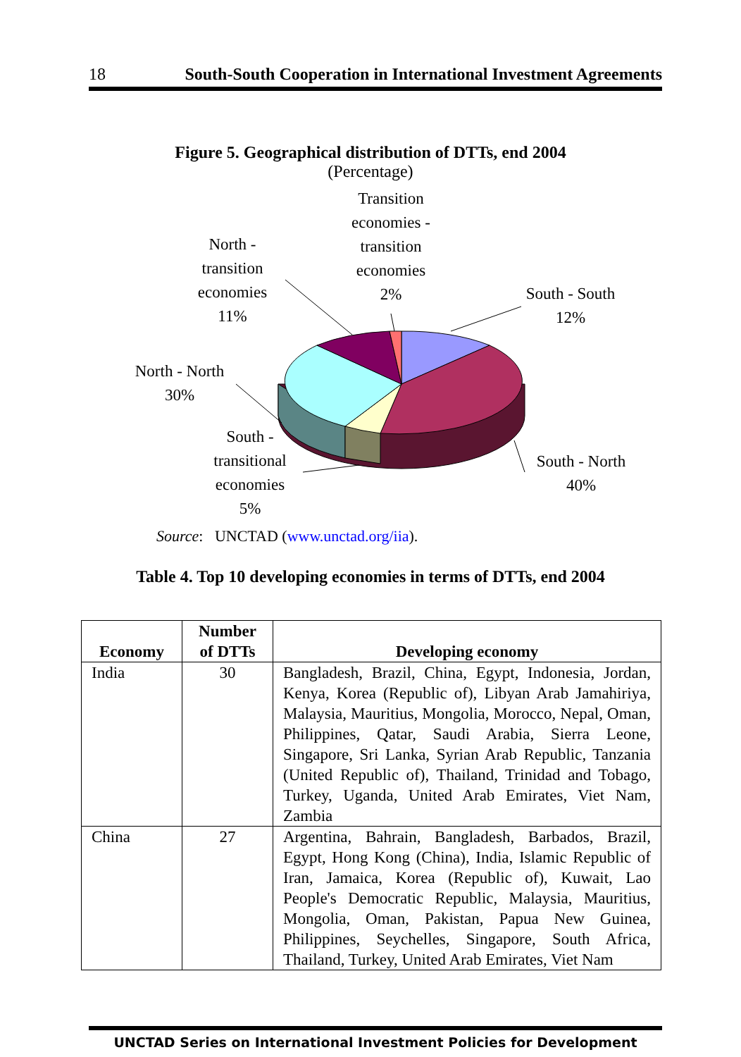18 South-South Cooperation in International Investment Agreements
Figure 5. Geographical distribution of DTTs, end 2004
(Percentage)
Transition economies - transition economies
2%
North - transition economies
11%
South - South
12%
North - North
30%
South - transitional economies
5%
South - North
40%
Source: UNCTAD (www.unctad.org/iia).
Table 4. Top 10 developing economies in terms of DTTs, end 2004
| Economy | Number of DTTs | Developing economy |
| --- | --- | --- |
| India | 30 | Bangladesh, Brazil, China, Egypt, Indonesia, Jordan, Kenya, Korea (Republic of), Libyan Arab Jamahiriya, Malaysia, Mauritius, Mongolia, Morocco, Nepal, Oman, Philippines, Qatar, Saudi Arabia, Sierra Leone, Singapore, Sri Lanka, Syrian Arab Republic, Tanzania (United Republic of), Thailand, Trinidad and Tobago, Turkey, Uganda, United Arab Emirates, Viet Nam, Zambia |
| China | 27 | Argentina, Bahrain, Bangladesh, Barbados, Brazil, Egypt, Hong Kong (China), India, Islamic Republic of Iran, Jamaica, Korea (Republic of), Kuwait, Lao People's Democratic Republic, Malaysia, Mauritius, Mongolia, Oman, Pakistan, Papua New Guinea, Philippines, Seychelles, Singapore, South Africa, Thailand, Turkey, United Arab Emirates, Viet Nam |
UNCTAD Series on International Investment Policies for Development